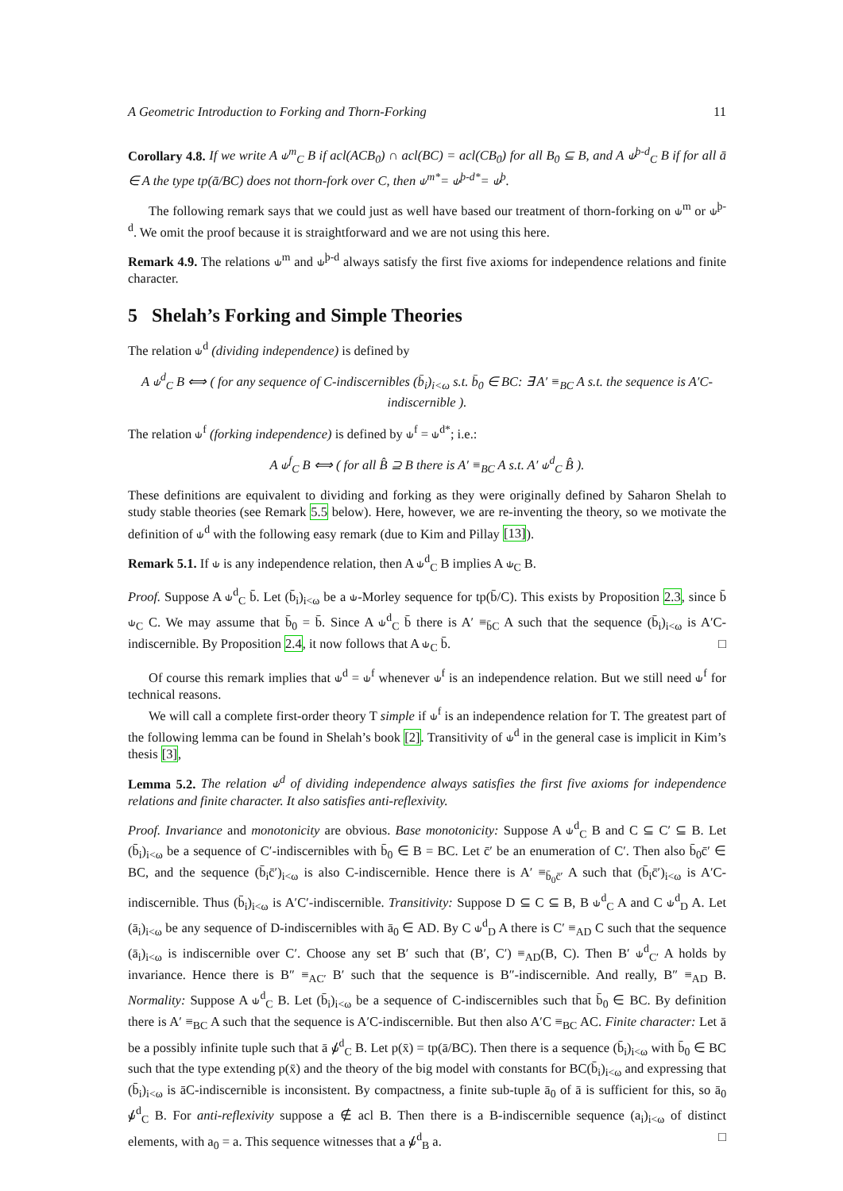A Geometric Introduction to Forking and Thorn-Forking 11
Corollary 4.8. If we write A ⫝<sup>m</sup><sub>C</sub> B if acl(ACB<sub>0</sub>) ∩ acl(BC) = acl(CB<sub>0</sub>) for all B<sub>0</sub> ⊆ B, and A ⫝<sup>þ-d</sup><sub>C</sub> B if for all ā ∈ A the type tp(ā/BC) does not thorn-fork over C, then ⫝<sup>m*</sup>= ⫝<sup>þ-d*</sup>= ⫝<sup>þ</sup>.
The following remark says that we could just as well have based our treatment of thorn-forking on ⫝<sup>m</sup> or ⫝<sup>þ-d</sup>. We omit the proof because it is straightforward and we are not using this here.
Remark 4.9. The relations ⫝<sup>m</sup> and ⫝<sup>þ-d</sup> always satisfy the first five axioms for independence relations and finite character.
5 Shelah’s Forking and Simple Theories
The relation ⫝<sup>d</sup> (dividing independence) is defined by
A ⫝<sup>d</sup><sub>C</sub> B ⟺ ( for any sequence of C-indiscernibles (b̄<sub>i</sub>)<sub>i<ω</sub> s.t. b̄<sub>0</sub> ∈ BC: ∃ A′ ≡<sub>BC</sub> A s.t. the sequence is A′C-indiscernible ).
The relation ⫝<sup>f</sup> (forking independence) is defined by ⫝<sup>f</sup> = ⫝<sup>d*</sup>; i.e.:
A ⫝<sup>f</sup><sub>C</sub> B ⟺ ( for all B̂ ⊇ B there is A′ ≡<sub>BC</sub> A s.t. A′ ⫝<sup>d</sup><sub>C</sub> B̂ ).
These definitions are equivalent to dividing and forking as they were originally defined by Saharon Shelah to study stable theories (see Remark 5.5 below). Here, however, we are re-inventing the theory, so we motivate the definition of ⫝<sup>d</sup> with the following easy remark (due to Kim and Pillay [13]).
Remark 5.1. If ⫝ is any independence relation, then A ⫝<sup>d</sup><sub>C</sub> B implies A ⫝<sub>C</sub> B.
Proof. Suppose A ⫝<sup>d</sup><sub>C</sub> b̄. Let (b̄<sub>i</sub>)<sub>i<ω</sub> be a ⫝-Morley sequence for tp(b̄/C). This exists by Proposition 2.3, since b̄ ⫝<sub>C</sub> C. We may assume that b̄<sub>0</sub> = b̄. Since A ⫝<sup>d</sup><sub>C</sub> b̄ there is A′ ≡<sub>b̄C</sub> A such that the sequence (b̄<sub>i</sub>)<sub>i<ω</sub> is A′C-indiscernible. By Proposition 2.4, it now follows that A ⫝<sub>C</sub> b̄. □
Of course this remark implies that ⫝<sup>d</sup> = ⫝<sup>f</sup> whenever ⫝<sup>f</sup> is an independence relation. But we still need ⫝<sup>f</sup> for technical reasons.
We will call a complete first-order theory T simple if ⫝<sup>f</sup> is an independence relation for T. The greatest part of the following lemma can be found in Shelah’s book [2]. Transitivity of ⫝<sup>d</sup> in the general case is implicit in Kim’s thesis [3],
Lemma 5.2. The relation ⫝<sup>d</sup> of dividing independence always satisfies the first five axioms for independence relations and finite character. It also satisfies anti-reflexivity.
Proof. Invariance and monotonicity are obvious. Base monotonicity: Suppose A ⫝<sup>d</sup><sub>C</sub> B and C ⊆ C′ ⊆ B. Let (b̄<sub>i</sub>)<sub>i<ω</sub> be a sequence of C′-indiscernibles with b̄<sub>0</sub> ∈ B = BC. Let c̄′ be an enumeration of C′. Then also b̄<sub>0</sub>c̄′ ∈ BC, and the sequence (b̄<sub>i</sub>c̄′)<sub>i<ω</sub> is also C-indiscernible. Hence there is A′ ≡<sub>b̄<sub>0</sub>c̄′</sub> A such that (b̄<sub>i</sub>c̄′)<sub>i<ω</sub> is A′C-indiscernible. Thus (b̄<sub>i</sub>)<sub>i<ω</sub> is A′C′-indiscernible. Transitivity: Suppose D ⊆ C ⊆ B, B ⫝<sup>d</sup><sub>C</sub> A and C ⫝<sup>d</sup><sub>D</sub> A. Let (ā<sub>i</sub>)<sub>i<ω</sub> be any sequence of D-indiscernibles with ā<sub>0</sub> ∈ AD. By C ⫝<sup>d</sup><sub>D</sub> A there is C′ ≡<sub>AD</sub> C such that the sequence (ā<sub>i</sub>)<sub>i<ω</sub> is indiscernible over C′. Choose any set B′ such that (B′, C′) ≡<sub>AD</sub>(B, C). Then B′ ⫝<sup>d</sup><sub>C′</sub> A holds by invariance. Hence there is B″ ≡<sub>AC′</sub> B′ such that the sequence is B″-indiscernible. And really, B″ ≡<sub>AD</sub> B. Normality: Suppose A ⫝<sup>d</sup><sub>C</sub> B. Let (b̄<sub>i</sub>)<sub>i<ω</sub> be a sequence of C-indiscernibles such that b̄<sub>0</sub> ∈ BC. By definition there is A′ ≡<sub>BC</sub> A such that the sequence is A′C-indiscernible. But then also A′C ≡<sub>BC</sub> AC. Finite character: Let ā be a possibly infinite tuple such that ā ⫝̸<sup>d</sup><sub>C</sub> B. Let p(x̄) = tp(ā/BC). Then there is a sequence (b̄<sub>i</sub>)<sub>i<ω</sub> with b̄<sub>0</sub> ∈ BC such that the type extending p(x̄) and the theory of the big model with constants for BC(b̄<sub>i</sub>)<sub>i<ω</sub> and expressing that (b̄<sub>i</sub>)<sub>i<ω</sub> is āC-indiscernible is inconsistent. By compactness, a finite sub-tuple ā<sub>0</sub> of ā is sufficient for this, so ā<sub>0</sub> ⫝̸<sup>d</sup><sub>C</sub> B. For anti-reflexivity suppose a ∉ acl B. Then there is a B-indiscernible sequence (a<sub>i</sub>)<sub>i<ω</sub> of distinct elements, with a<sub>0</sub> = a. This sequence witnesses that a ⫝̸<sup>d</sup><sub>B</sub> a. □